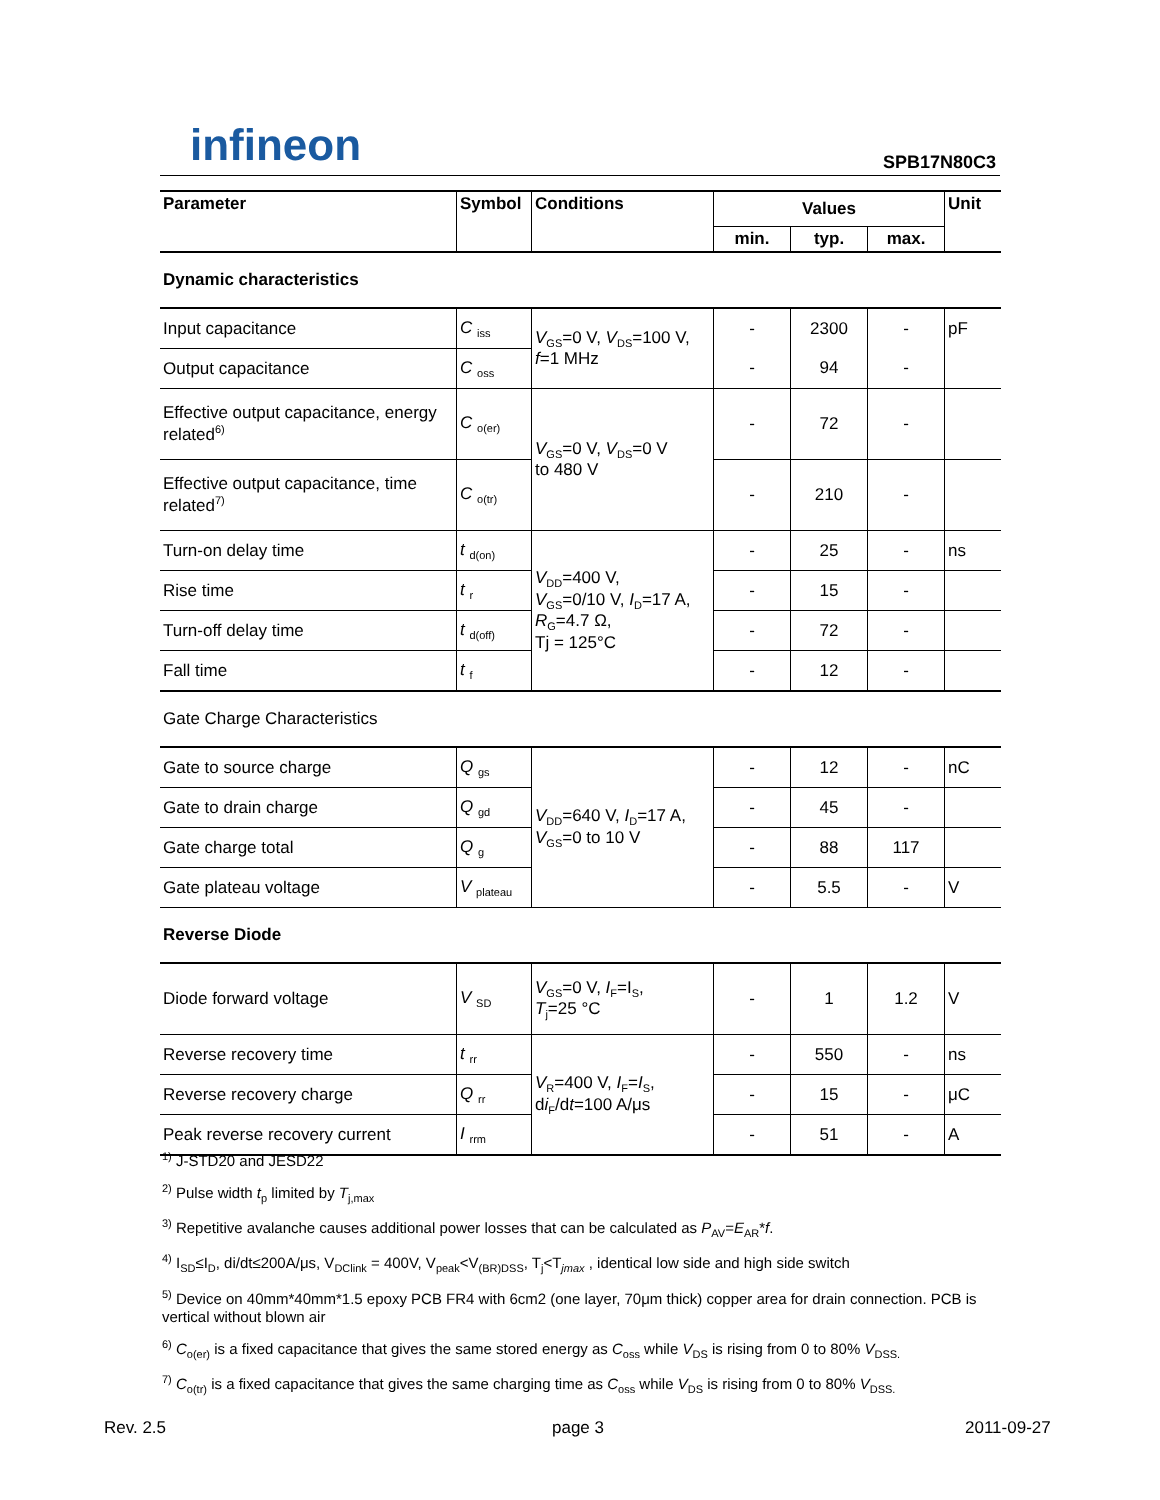infineon
SPB17N80C3
| Parameter | Symbol | Conditions | Values | | | Unit |
| --- | --- | --- | --- | --- | --- | --- |
| | | | min. | typ. | max. | |
| Dynamic characteristics | | | | | | |
| Input capacitance | C <sub>iss</sub> | V<sub>GS</sub>=0 V, V<sub>DS</sub>=100 V, f =1 MHz | - | 2300 | - | pF |
| Output capacitance | C <sub>oss</sub> | | - | 94 | - | |
| Effective output capacitance, energy related<sup>6)</sup> | C <sub>o(er)</sub> | V<sub>GS</sub>=0 V, V<sub>DS</sub>=0 V to 480 V | - | 72 | - | |
| Effective output capacitance, time related<sup>7)</sup> | C <sub>o(tr)</sub> | | - | 210 | - | |
| Turn-on delay time | t <sub>d(on)</sub> | V<sub>DD</sub>=400 V, V<sub>GS</sub>=0/10 V, I<sub>D</sub>=17 A, R<sub>G</sub>=4.7 Ω, Tj = 125°C | - | 25 | - | ns |
| Rise time | t <sub>r</sub> | | - | 15 | - | |
| Turn-off delay time | t <sub>d(off)</sub> | | - | 72 | - | |
| Fall time | t <sub>f</sub> | | - | 12 | - | |
| Gate Charge Characteristics | | | | | | |
| Gate to source charge | Q <sub>gs</sub> | V<sub>DD</sub>=640 V, I<sub>D</sub>=17 A, V<sub>GS</sub>=0 to 10 V | - | 12 | - | nC |
| Gate to drain charge | Q <sub>gd</sub> | | - | 45 | - | |
| Gate charge total | Q <sub>g</sub> | | - | 88 | 117 | |
| Gate plateau voltage | V <sub>plateau</sub> | | - | 5.5 | - | V |
| Reverse Diode | | | | | | |
| Diode forward voltage | V <sub>SD</sub> | V<sub>GS</sub>=0 V, I<sub>F</sub>=I<sub>S</sub>, T<sub>j</sub>=25 °C | - | 1 | 1.2 | V |
| Reverse recovery time | t <sub>rr</sub> | V<sub>R</sub>=400 V, I<sub>F</sub>= I<sub>S</sub>, d i<sub>F</sub>/d t =100 A/μs | - | 550 | - | ns |
| Reverse recovery charge | Q <sub>rr</sub> | | - | 15 | - | μC |
| Peak reverse recovery current | I <sub>rrm</sub> | | - | 51 | - | A |
<sup>1)</sup> J-STD20 and JESD22
<sup>2)</sup> Pulse width t<sub>p</sub> limited by T<sub>j,max</sub>
<sup>3)</sup> Repetitive avalanche causes additional power losses that can be calculated as P<sub>AV</sub>=E<sub>AR</sub>*f.
<sup>4)</sup> I<sub>SD</sub>≤I<sub>D</sub>, di/dt≤200A/μs, V<sub>DClink</sub> = 400V, V<sub>peak</sub><V<sub>(BR)DSS</sub>, T<sub>j</sub><T<sub>jmax</sub> , identical low side and high side switch
<sup>5)</sup> Device on 40mm*40mm*1.5 epoxy PCB FR4 with 6cm2 (one layer, 70μm thick) copper area for drain connection. PCB is vertical without blown air
<sup>6)</sup> C<sub>o(er)</sub> is a fixed capacitance that gives the same stored energy as C<sub>oss</sub> while V<sub>DS</sub> is rising from 0 to 80% V<sub>DSS.</sub>
<sup>7)</sup> C<sub>o(tr)</sub> is a fixed capacitance that gives the same charging time as C<sub>oss</sub> while V<sub>DS</sub> is rising from 0 to 80% V<sub>DSS.</sub>
Rev. 2.5 page 3 2011-09-27